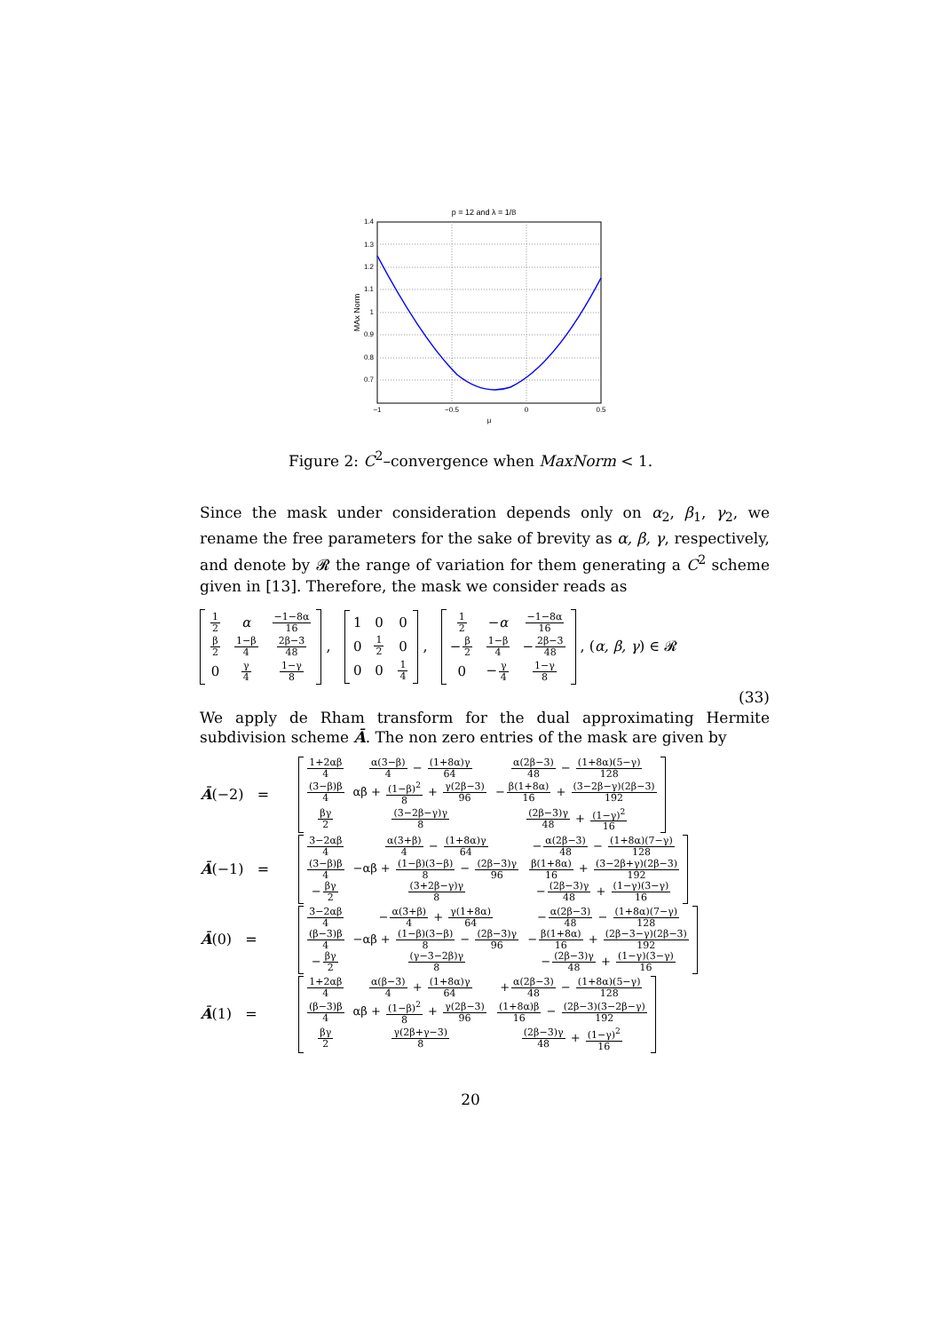p = 12 and λ = 1/8
1.4
1.3
1.2
1.1
1
0.9
0.8
0.7
−1
−0.5
0
0.5
μ
MAx Norm
Figure 2: C<sup>2</sup>–convergence when MaxNorm < 1.
Since the mask under consideration depends only on α<sub>2</sub>, β<sub>1</sub>, γ<sub>2</sub>, we rename the free parameters for the sake of brevity as α, β, γ, respectively, and denote by 𝓡 the range of variation for them generating a C<sup>2</sup> scheme given in [13]. Therefore, the mask we consider reads as
| 1 2 | α | −1−8α 16 |
| β 2 | 1−β 4 | 2β−3 48 |
| 0 | γ 4 | 1−γ 8 |
,
| 1 | 0 | 0 |
| 0 | 1 2 | 0 |
| 0 | 0 | 1 4 |
,
| 1 2 | − α | −1−8α 16 |
| − β 2 | 1−β 4 | − 2β−3 48 |
| 0 | − γ 4 | 1−γ 8 |
, (α, β, γ) ∈ 𝓡
(33)
We apply de Rham transform for the dual approximating Hermite subdivision scheme Ā. The non zero entries of the mask are given by
| Ā (−2) = | / 1+2αβ 4 / α(3−β) 4 − (1+8α)γ 64 / α(2β−3) 48 − (1+8α)(5−γ) 128 / / (3−β)β 4 / αβ + (1−β)<sup>2</sup> 8 + γ(2β−3) 96 / − β(1+8α) 16 + (3−2β−γ)(2β−3) 192 / / βγ 2 / (3−2β−γ)γ 8 / (2β−3)γ 48 + (1−γ)<sup>2</sup> 16 / |
| Ā (−1) = | / 3−2αβ 4 / α(3+β) 4 − (1+8α)γ 64 / − α(2β−3) 48 − (1+8α)(7−γ) 128 / / (3−β)β 4 / −αβ + (1−β)(3−β) 8 − (2β−3)γ 96 / β(1+8α) 16 + (3−2β+γ)(2β−3) 192 / / − βγ 2 / (3+2β−γ)γ 8 / − (2β−3)γ 48 + (1−γ)(3−γ) 16 / |
| Ā (0) = | / 3−2αβ 4 / − α(3+β) 4 + γ(1+8α) 64 / − α(2β−3) 48 − (1+8α)(7−γ) 128 / / (β−3)β 4 / −αβ + (1−β)(3−β) 8 − (2β−3)γ 96 / − β(1+8α) 16 + (2β−3−γ)(2β−3) 192 / / − βγ 2 / (γ−3−2β)γ 8 / − (2β−3)γ 48 + (1−γ)(3−γ) 16 / |
| Ā (1) = | / 1+2αβ 4 / α(β−3) 4 + (1+8α)γ 64 / + α(2β−3) 48 − (1+8α)(5−γ) 128 / / (β−3)β 4 / αβ + (1−β)<sup>2</sup> 8 + γ(2β−3) 96 / (1+8α)β 16 − (2β−3)(3−2β−γ) 192 / / βγ 2 / γ(2β+γ−3) 8 / (2β−3)γ 48 + (1−γ)<sup>2</sup> 16 / |
20